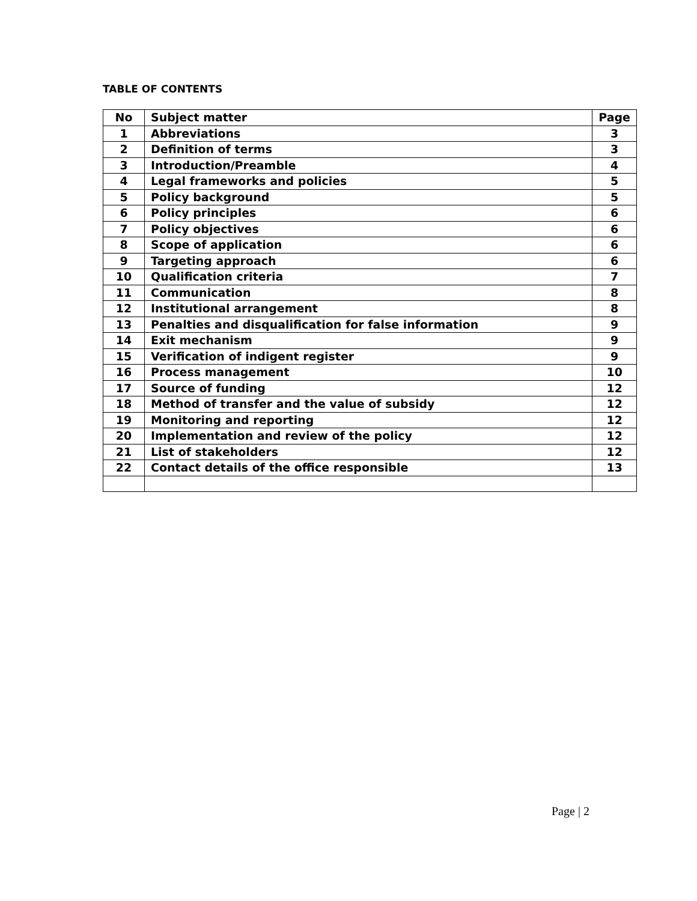TABLE OF CONTENTS
| No | Subject matter | Page |
| --- | --- | --- |
| 1 | Abbreviations | 3 |
| 2 | Definition of terms | 3 |
| 3 | Introduction/Preamble | 4 |
| 4 | Legal frameworks and policies | 5 |
| 5 | Policy background | 5 |
| 6 | Policy principles | 6 |
| 7 | Policy objectives | 6 |
| 8 | Scope of application | 6 |
| 9 | Targeting approach | 6 |
| 10 | Qualification criteria | 7 |
| 11 | Communication | 8 |
| 12 | Institutional arrangement | 8 |
| 13 | Penalties and disqualification for false information | 9 |
| 14 | Exit mechanism | 9 |
| 15 | Verification of indigent register | 9 |
| 16 | Process management | 10 |
| 17 | Source of funding | 12 |
| 18 | Method of transfer and the value of subsidy | 12 |
| 19 | Monitoring and reporting | 12 |
| 20 | Implementation and review of the policy | 12 |
| 21 | List of stakeholders | 12 |
| 22 | Contact details of the office responsible | 13 |
Page | 2